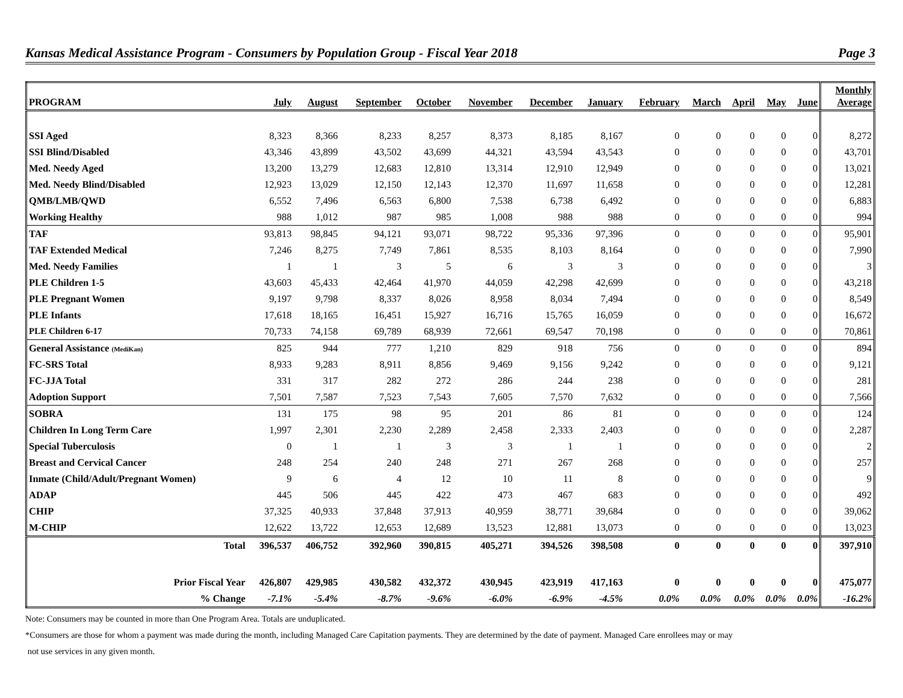Kansas Medical Assistance Program - Consumers by Population Group - Fiscal Year 2018 Page 3
| PROGRAM | July | August | September | October | November | December | January | February | March | April | May | June | Monthly Average |
| --- | --- | --- | --- | --- | --- | --- | --- | --- | --- | --- | --- | --- | --- |
| SSI Aged | 8,323 | 8,366 | 8,233 | 8,257 | 8,373 | 8,185 | 8,167 | 0 | 0 | 0 | 0 | 0 | 8,272 |
| SSI Blind/Disabled | 43,346 | 43,899 | 43,502 | 43,699 | 44,321 | 43,594 | 43,543 | 0 | 0 | 0 | 0 | 0 | 43,701 |
| Med. Needy Aged | 13,200 | 13,279 | 12,683 | 12,810 | 13,314 | 12,910 | 12,949 | 0 | 0 | 0 | 0 | 0 | 13,021 |
| Med. Needy Blind/Disabled | 12,923 | 13,029 | 12,150 | 12,143 | 12,370 | 11,697 | 11,658 | 0 | 0 | 0 | 0 | 0 | 12,281 |
| QMB/LMB/QWD | 6,552 | 7,496 | 6,563 | 6,800 | 7,538 | 6,738 | 6,492 | 0 | 0 | 0 | 0 | 0 | 6,883 |
| Working Healthy | 988 | 1,012 | 987 | 985 | 1,008 | 988 | 988 | 0 | 0 | 0 | 0 | 0 | 994 |
| TAF | 93,813 | 98,845 | 94,121 | 93,071 | 98,722 | 95,336 | 97,396 | 0 | 0 | 0 | 0 | 0 | 95,901 |
| TAF Extended Medical | 7,246 | 8,275 | 7,749 | 7,861 | 8,535 | 8,103 | 8,164 | 0 | 0 | 0 | 0 | 0 | 7,990 |
| Med. Needy Families | 1 | 1 | 3 | 5 | 6 | 3 | 3 | 0 | 0 | 0 | 0 | 0 | 3 |
| PLE Children 1-5 | 43,603 | 45,433 | 42,464 | 41,970 | 44,059 | 42,298 | 42,699 | 0 | 0 | 0 | 0 | 0 | 43,218 |
| PLE Pregnant Women | 9,197 | 9,798 | 8,337 | 8,026 | 8,958 | 8,034 | 7,494 | 0 | 0 | 0 | 0 | 0 | 8,549 |
| PLE Infants | 17,618 | 18,165 | 16,451 | 15,927 | 16,716 | 15,765 | 16,059 | 0 | 0 | 0 | 0 | 0 | 16,672 |
| PLE Children 6-17 | 70,733 | 74,158 | 69,789 | 68,939 | 72,661 | 69,547 | 70,198 | 0 | 0 | 0 | 0 | 0 | 70,861 |
| General Assistance (MediKan) | 825 | 944 | 777 | 1,210 | 829 | 918 | 756 | 0 | 0 | 0 | 0 | 0 | 894 |
| FC-SRS Total | 8,933 | 9,283 | 8,911 | 8,856 | 9,469 | 9,156 | 9,242 | 0 | 0 | 0 | 0 | 0 | 9,121 |
| FC-JJA Total | 331 | 317 | 282 | 272 | 286 | 244 | 238 | 0 | 0 | 0 | 0 | 0 | 281 |
| Adoption Support | 7,501 | 7,587 | 7,523 | 7,543 | 7,605 | 7,570 | 7,632 | 0 | 0 | 0 | 0 | 0 | 7,566 |
| SOBRA | 131 | 175 | 98 | 95 | 201 | 86 | 81 | 0 | 0 | 0 | 0 | 0 | 124 |
| Children In Long Term Care | 1,997 | 2,301 | 2,230 | 2,289 | 2,458 | 2,333 | 2,403 | 0 | 0 | 0 | 0 | 0 | 2,287 |
| Special Tuberculosis | 0 | 1 | 1 | 3 | 3 | 1 | 1 | 0 | 0 | 0 | 0 | 0 | 2 |
| Breast and Cervical Cancer | 248 | 254 | 240 | 248 | 271 | 267 | 268 | 0 | 0 | 0 | 0 | 0 | 257 |
| Inmate (Child/Adult/Pregnant Women) | 9 | 6 | 4 | 12 | 10 | 11 | 8 | 0 | 0 | 0 | 0 | 0 | 9 |
| ADAP | 445 | 506 | 445 | 422 | 473 | 467 | 683 | 0 | 0 | 0 | 0 | 0 | 492 |
| CHIP | 37,325 | 40,933 | 37,848 | 37,913 | 40,959 | 38,771 | 39,684 | 0 | 0 | 0 | 0 | 0 | 39,062 |
| M-CHIP | 12,622 | 13,722 | 12,653 | 12,689 | 13,523 | 12,881 | 13,073 | 0 | 0 | 0 | 0 | 0 | 13,023 |
| Total | 396,537 | 406,752 | 392,960 | 390,815 | 405,271 | 394,526 | 398,508 | 0 | 0 | 0 | 0 | 0 | 397,910 |
| Prior Fiscal Year | 426,807 | 429,985 | 430,582 | 432,372 | 430,945 | 423,919 | 417,163 | 0 | 0 | 0 | 0 | 0 | 475,077 |
| % Change | -7.1% | -5.4% | -8.7% | -9.6% | -6.0% | -6.9% | -4.5% | 0.0% | 0.0% | 0.0% | 0.0% | 0.0% | -16.2% |
Note: Consumers may be counted in more than One Program Area. Totals are unduplicated.
*Consumers are those for whom a payment was made during the month, including Managed Care Capitation payments. They are determined by the date of payment. Managed Care enrollees may or may
not use services in any given month.